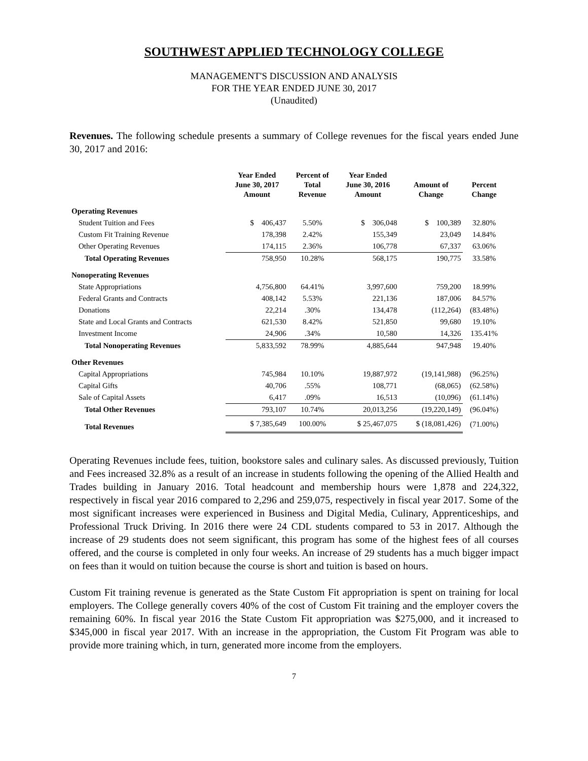SOUTHWEST APPLIED TECHNOLOGY COLLEGE
MANAGEMENT'S DISCUSSION AND ANALYSIS
FOR THE YEAR ENDED JUNE 30, 2017
(Unaudited)
Revenues. The following schedule presents a summary of College revenues for the fiscal years ended June 30, 2017 and 2016:
| | Year Ended June 30, 2017 Amount | Percent of Total Revenue | Year Ended June 30, 2016 Amount | Amount of Change | Percent Change |
| --- | --- | --- | --- | --- | --- |
| Operating Revenues | | | | | |
| Student Tuition and Fees | $ 406,437 | 5.50% | $ 306,048 | $ 100,389 | 32.80% |
| Custom Fit Training Revenue | 178,398 | 2.42% | 155,349 | 23,049 | 14.84% |
| Other Operating Revenues | 174,115 | 2.36% | 106,778 | 67,337 | 63.06% |
| Total Operating Revenues | 758,950 | 10.28% | 568,175 | 190,775 | 33.58% |
| Nonoperating Revenues | | | | | |
| State Appropriations | 4,756,800 | 64.41% | 3,997,600 | 759,200 | 18.99% |
| Federal Grants and Contracts | 408,142 | 5.53% | 221,136 | 187,006 | 84.57% |
| Donations | 22,214 | .30% | 134,478 | (112,264) | (83.48%) |
| State and Local Grants and Contracts | 621,530 | 8.42% | 521,850 | 99,680 | 19.10% |
| Investment Income | 24,906 | .34% | 10,580 | 14,326 | 135.41% |
| Total Nonoperating Revenues | 5,833,592 | 78.99% | 4,885,644 | 947,948 | 19.40% |
| Other Revenues | | | | | |
| Capital Appropriations | 745,984 | 10.10% | 19,887,972 | (19,141,988) | (96.25%) |
| Capital Gifts | 40,706 | .55% | 108,771 | (68,065) | (62.58%) |
| Sale of Capital Assets | 6,417 | .09% | 16,513 | (10,096) | (61.14%) |
| Total Other Revenues | 793,107 | 10.74% | 20,013,256 | (19,220,149) | (96.04%) |
| Total Revenues | $ 7,385,649 | 100.00% | $ 25,467,075 | $ (18,081,426) | (71.00%) |
Operating Revenues include fees, tuition, bookstore sales and culinary sales. As discussed previously, Tuition and Fees increased 32.8% as a result of an increase in students following the opening of the Allied Health and Trades building in January 2016. Total headcount and membership hours were 1,878 and 224,322, respectively in fiscal year 2016 compared to 2,296 and 259,075, respectively in fiscal year 2017. Some of the most significant increases were experienced in Business and Digital Media, Culinary, Apprenticeships, and Professional Truck Driving. In 2016 there were 24 CDL students compared to 53 in 2017. Although the increase of 29 students does not seem significant, this program has some of the highest fees of all courses offered, and the course is completed in only four weeks. An increase of 29 students has a much bigger impact on fees than it would on tuition because the course is short and tuition is based on hours.
Custom Fit training revenue is generated as the State Custom Fit appropriation is spent on training for local employers. The College generally covers 40% of the cost of Custom Fit training and the employer covers the remaining 60%. In fiscal year 2016 the State Custom Fit appropriation was $275,000, and it increased to $345,000 in fiscal year 2017. With an increase in the appropriation, the Custom Fit Program was able to provide more training which, in turn, generated more income from the employers.
7